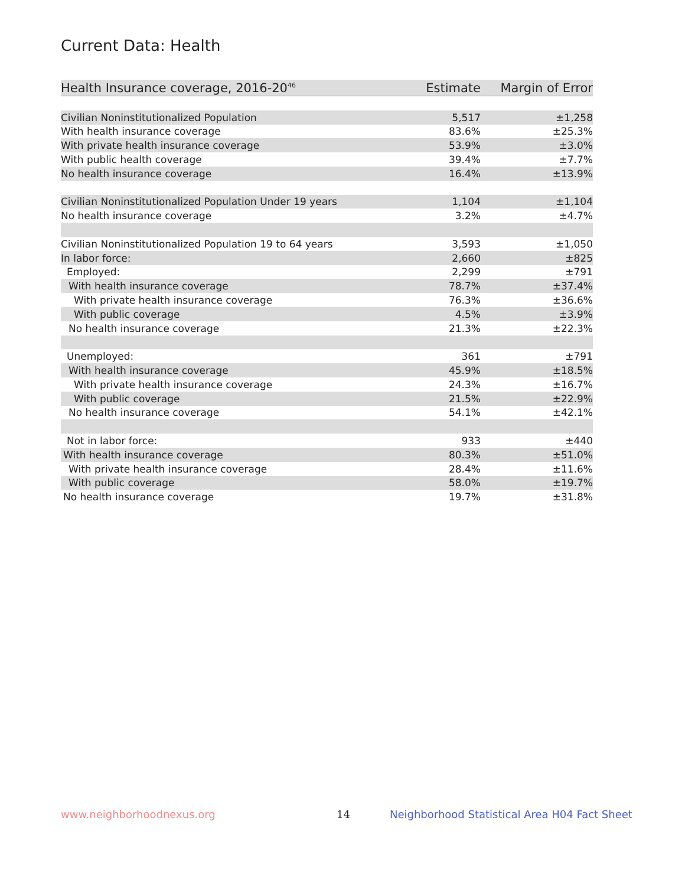Current Data: Health
| Health Insurance coverage, 2016-20<sup>46</sup> | Estimate | Margin of Error |
| --- | --- | --- |
| Civilian Noninstitutionalized Population | 5,517 | ±1,258 |
| With health insurance coverage | 83.6% | ±25.3% |
| With private health insurance coverage | 53.9% | ±3.0% |
| With public health coverage | 39.4% | ±7.7% |
| No health insurance coverage | 16.4% | ±13.9% |
| Civilian Noninstitutionalized Population Under 19 years | 1,104 | ±1,104 |
| No health insurance coverage | 3.2% | ±4.7% |
| Civilian Noninstitutionalized Population 19 to 64 years | 3,593 | ±1,050 |
| In labor force: | 2,660 | ±825 |
| Employed: | 2,299 | ±791 |
| With health insurance coverage | 78.7% | ±37.4% |
| With private health insurance coverage | 76.3% | ±36.6% |
| With public coverage | 4.5% | ±3.9% |
| No health insurance coverage | 21.3% | ±22.3% |
| Unemployed: | 361 | ±791 |
| With health insurance coverage | 45.9% | ±18.5% |
| With private health insurance coverage | 24.3% | ±16.7% |
| With public coverage | 21.5% | ±22.9% |
| No health insurance coverage | 54.1% | ±42.1% |
| Not in labor force: | 933 | ±440 |
| With health insurance coverage | 80.3% | ±51.0% |
| With private health insurance coverage | 28.4% | ±11.6% |
| With public coverage | 58.0% | ±19.7% |
| No health insurance coverage | 19.7% | ±31.8% |
www.neighborhoodnexus.org 14
Neighborhood Statistical Area H04 Fact Sheet